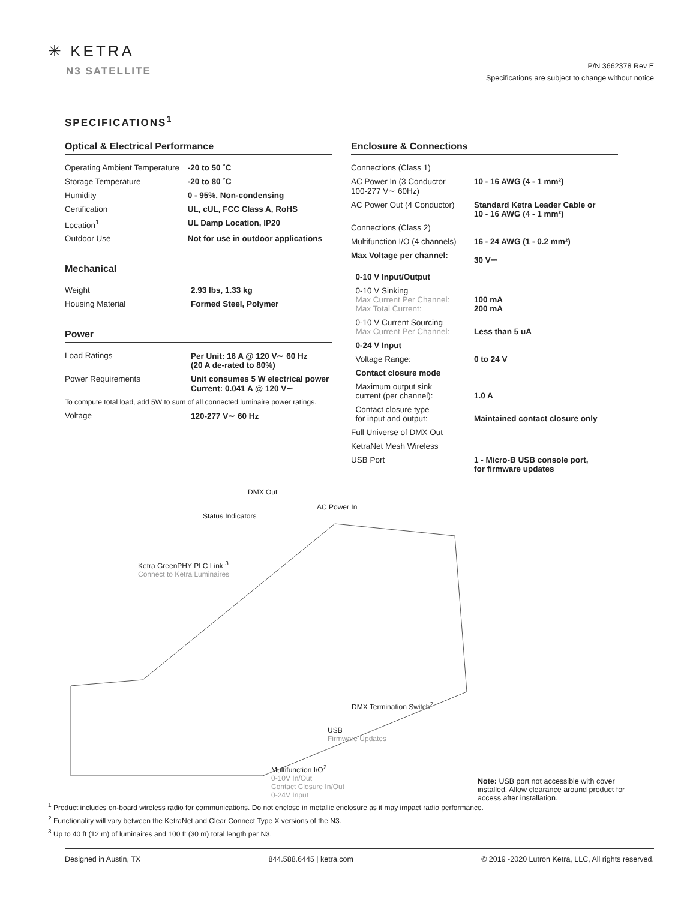✳ KETRA
N3 SATELLITE
P/N 3662378 Rev E
Specifications are subject to change without notice
SPECIFICATIONS<sup>1</sup>
Optical & Electrical Performance
| Operating Ambient Temperature | -20 to 50 ˚C |
| Storage Temperature | -20 to 80 ˚C |
| Humidity | 0 - 95%, Non-condensing |
| Certification | UL, cUL, FCC Class A, RoHS |
| Location<sup>1</sup> | UL Damp Location, IP20 |
| Outdoor Use | Not for use in outdoor applications |
Mechanical
| Weight | 2.93 lbs, 1.33 kg |
| Housing Material | Formed Steel, Polymer |
Power
| Load Ratings | Per Unit: 16 A @ 120 V∼ 60 Hz (20 A de-rated to 80%) |
| Power Requirements | Unit consumes 5 W electrical power Current: 0.041 A @ 120 V∼ |
| To compute total load, add 5W to sum of all connected luminaire power ratings. | |
| Voltage | 120-277 V∼ 60 Hz |
Enclosure & Connections
| Connections (Class 1) | |
| AC Power In (3 Conductor 100-277 V∼ 60Hz) | 10 - 16 AWG (4 - 1 mm²) |
| AC Power Out (4 Conductor) | Standard Ketra Leader Cable or 10 - 16 AWG (4 - 1 mm²) |
| Connections (Class 2) | |
| Multifunction I/O (4 channels) | 16 - 24 AWG (1 - 0.2 mm²) |
| Max Voltage per channel: | 30 V⎓ |
| 0-10 V Input/Output | |
| 0-10 V Sinking Max Current Per Channel: Max Total Current: | 100 mA 200 mA |
| 0-10 V Current Sourcing Max Current Per Channel: | Less than 5 uA |
| 0-24 V Input | |
| Voltage Range: | 0 to 24 V |
| Contact closure mode | |
| Maximum output sink current (per channel): | 1.0 A |
| Contact closure type for input and output: | Maintained contact closure only |
| Full Universe of DMX Out | |
| KetraNet Mesh Wireless | |
| USB Port | 1 - Micro-B USB console port, for firmware updates |
DMX Out
AC Power In
Status Indicators
Ketra GreenPHY PLC Link <sup>3</sup>
Connect to Ketra Luminaires
DMX Termination Switch<sup>2</sup>
USB
Firmware Updates
Multifunction I/O<sup>2</sup>
0-10V In/Out
Contact Closure In/Out
0-24V Input
Note: USB port not accessible with cover installed. Allow clearance around product for access after installation.
<sup>1</sup> Product includes on-board wireless radio for communications. Do not enclose in metallic enclosure as it may impact radio performance.
<sup>2</sup> Functionality will vary between the KetraNet and Clear Connect Type X versions of the N3.
<sup>3</sup> Up to 40 ft (12 m) of luminaires and 100 ft (30 m) total length per N3.
Designed in Austin, TX 844.588.6445 | ketra.com © 2019 -2020 Lutron Ketra, LLC, All rights reserved.